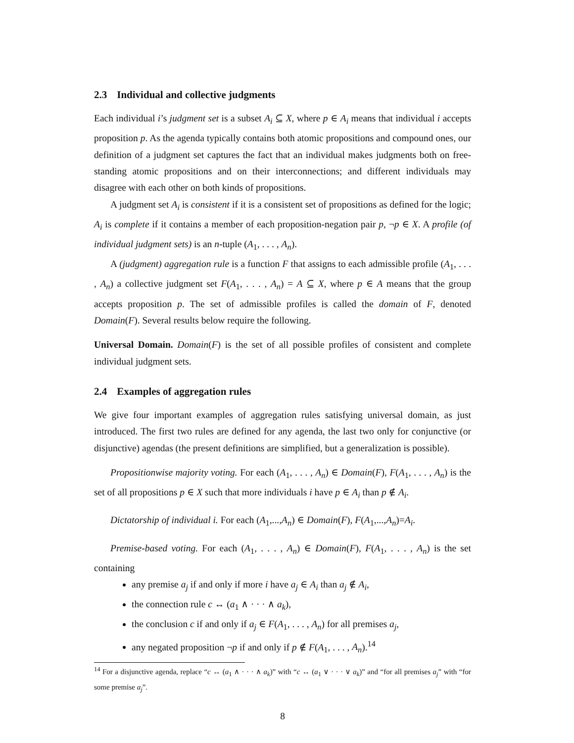2.3 Individual and collective judgments
Each individual i’s judgment set is a subset A<sub>i</sub> ⊆ X, where p ∈ A<sub>i</sub> means that individual i accepts proposition p. As the agenda typically contains both atomic propositions and compound ones, our definition of a judgment set captures the fact that an individual makes judgments both on free-standing atomic propositions and on their interconnections; and different individuals may disagree with each other on both kinds of propositions.
A judgment set A<sub>i</sub> is consistent if it is a consistent set of propositions as defined for the logic; A<sub>i</sub> is complete if it contains a member of each proposition-negation pair p, ¬p ∈ X. A profile (of individual judgment sets) is an n-tuple (A<sub>1</sub>, . . . , A<sub>n</sub>).
A (judgment) aggregation rule is a function F that assigns to each admissible profile (A<sub>1</sub>, . . . , A<sub>n</sub>) a collective judgment set F(A<sub>1</sub>, . . . , A<sub>n</sub>) = A ⊆ X, where p ∈ A means that the group accepts proposition p. The set of admissible profiles is called the domain of F, denoted Domain(F). Several results below require the following.
Universal Domain. Domain(F) is the set of all possible profiles of consistent and complete individual judgment sets.
2.4 Examples of aggregation rules
We give four important examples of aggregation rules satisfying universal domain, as just introduced. The first two rules are defined for any agenda, the last two only for conjunctive (or disjunctive) agendas (the present definitions are simplified, but a generalization is possible).
Propositionwise majority voting. For each (A<sub>1</sub>, . . . , A<sub>n</sub>) ∈ Domain(F), F(A<sub>1</sub>, . . . , A<sub>n</sub>) is the set of all propositions p ∈ X such that more individuals i have p ∈ A<sub>i</sub> than p ∉ A<sub>i</sub>.
Dictatorship of individual i. For each (A<sub>1</sub>,...,A<sub>n</sub>) ∈ Domain(F), F(A<sub>1</sub>,...,A<sub>n</sub>)=A<sub>i</sub>.
Premise-based voting. For each (A<sub>1</sub>, . . . , A<sub>n</sub>) ∈ Domain(F), F(A<sub>1</sub>, . . . , A<sub>n</sub>) is the set containing
any premise a<sub>j</sub> if and only if more i have a<sub>j</sub> ∈ A<sub>i</sub> than a<sub>j</sub> ∉ A<sub>i</sub>,
the connection rule c ↔ (a<sub>1</sub> ∧ · · · ∧ a<sub>k</sub>),
the conclusion c if and only if a<sub>j</sub> ∈ F(A<sub>1</sub>, . . . , A<sub>n</sub>) for all premises a<sub>j</sub>,
any negated proposition ¬p if and only if p ∉ F(A<sub>1</sub>, . . . , A<sub>n</sub>).<sup>14</sup>
<sup>14</sup> For a disjunctive agenda, replace “c ↔ (a<sub>1</sub> ∧ · · · ∧ a<sub>k</sub>)” with “c ↔ (a<sub>1</sub> ∨ · · · ∨ a<sub>k</sub>)” and “for all premises a<sub>j</sub>” with “for some premise a<sub>j</sub>”.
8